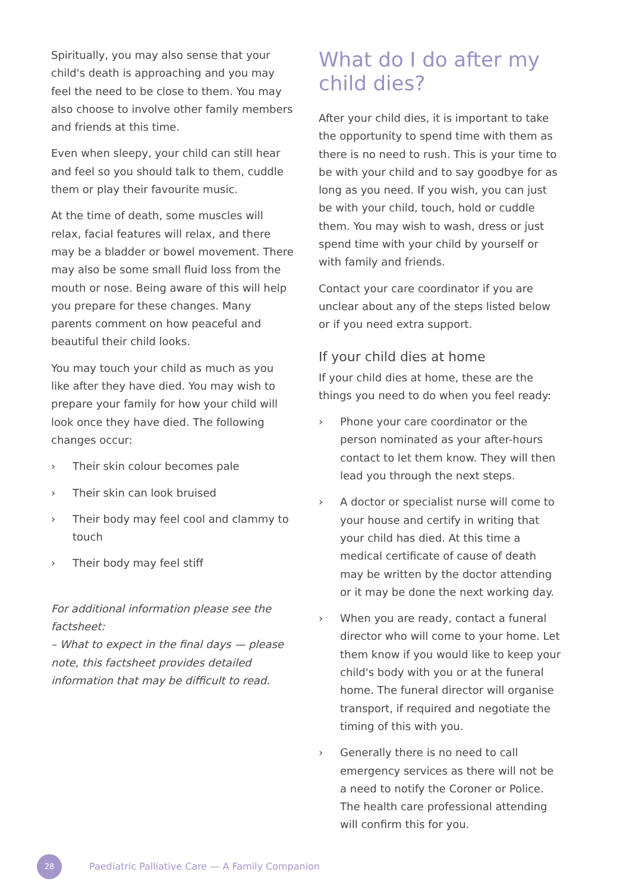Spiritually, you may also sense that your child's death is approaching and you may feel the need to be close to them. You may also choose to involve other family members and friends at this time.
Even when sleepy, your child can still hear and feel so you should talk to them, cuddle them or play their favourite music.
At the time of death, some muscles will relax, facial features will relax, and there may be a bladder or bowel movement. There may also be some small fluid loss from the mouth or nose. Being aware of this will help you prepare for these changes. Many parents comment on how peaceful and beautiful their child looks.
You may touch your child as much as you like after they have died. You may wish to prepare your family for how your child will look once they have died. The following changes occur:
› Their skin colour becomes pale
› Their skin can look bruised
› Their body may feel cool and clammy to touch
› Their body may feel stiff
For additional information please see the factsheet:
– What to expect in the final days — please note, this factsheet provides detailed information that may be difficult to read.
What do I do after my child dies?
After your child dies, it is important to take the opportunity to spend time with them as there is no need to rush. This is your time to be with your child and to say goodbye for as long as you need. If you wish, you can just be with your child, touch, hold or cuddle them. You may wish to wash, dress or just spend time with your child by yourself or with family and friends.
Contact your care coordinator if you are unclear about any of the steps listed below or if you need extra support.
If your child dies at home
If your child dies at home, these are the things you need to do when you feel ready:
› Phone your care coordinator or the person nominated as your after-hours contact to let them know. They will then lead you through the next steps.
› A doctor or specialist nurse will come to your house and certify in writing that your child has died. At this time a medical certificate of cause of death may be written by the doctor attending or it may be done the next working day.
› When you are ready, contact a funeral director who will come to your home. Let them know if you would like to keep your child's body with you or at the funeral home. The funeral director will organise transport, if required and negotiate the timing of this with you.
› Generally there is no need to call emergency services as there will not be a need to notify the Coroner or Police. The health care professional attending will confirm this for you.
28
Paediatric Palliative Care — A Family Companion